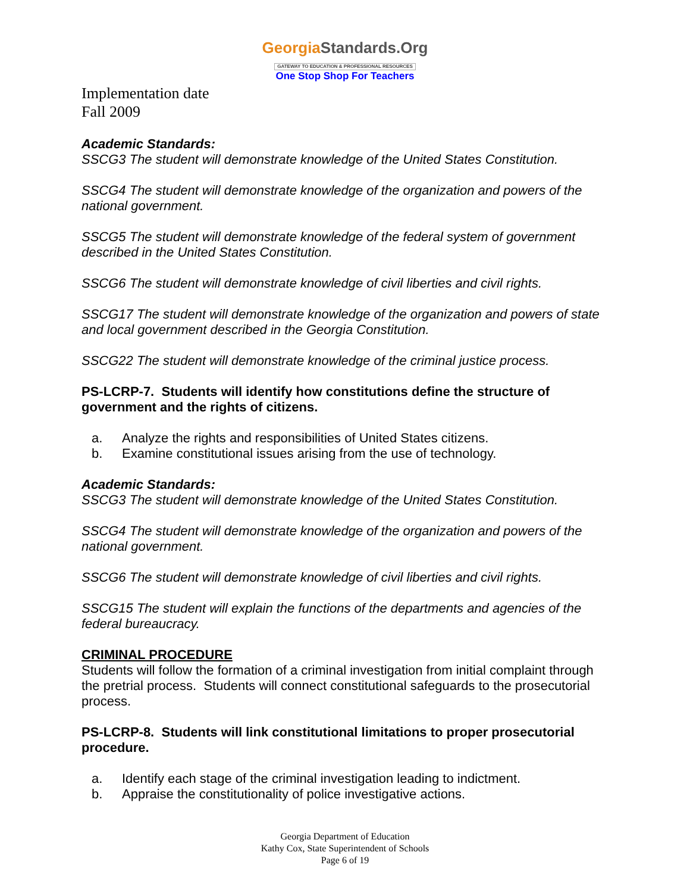GeorgiaStandards.Org
GATEWAY TO EDUCATION & PROFESSIONAL RESOURCES
One Stop Shop For Teachers
Implementation date
Fall 2009
Academic Standards:
SSCG3 The student will demonstrate knowledge of the United States Constitution.
SSCG4 The student will demonstrate knowledge of the organization and powers of the national government.
SSCG5 The student will demonstrate knowledge of the federal system of government described in the United States Constitution.
SSCG6 The student will demonstrate knowledge of civil liberties and civil rights.
SSCG17 The student will demonstrate knowledge of the organization and powers of state and local government described in the Georgia Constitution.
SSCG22 The student will demonstrate knowledge of the criminal justice process.
PS-LCRP-7. Students will identify how constitutions define the structure of government and the rights of citizens.
a. Analyze the rights and responsibilities of United States citizens.
b. Examine constitutional issues arising from the use of technology.
Academic Standards:
SSCG3 The student will demonstrate knowledge of the United States Constitution.
SSCG4 The student will demonstrate knowledge of the organization and powers of the national government.
SSCG6 The student will demonstrate knowledge of civil liberties and civil rights.
SSCG15 The student will explain the functions of the departments and agencies of the federal bureaucracy.
CRIMINAL PROCEDURE
Students will follow the formation of a criminal investigation from initial complaint through the pretrial process. Students will connect constitutional safeguards to the prosecutorial process.
PS-LCRP-8. Students will link constitutional limitations to proper prosecutorial procedure.
a. Identify each stage of the criminal investigation leading to indictment.
b. Appraise the constitutionality of police investigative actions.
Georgia Department of Education
Kathy Cox, State Superintendent of Schools
Page 6 of 19